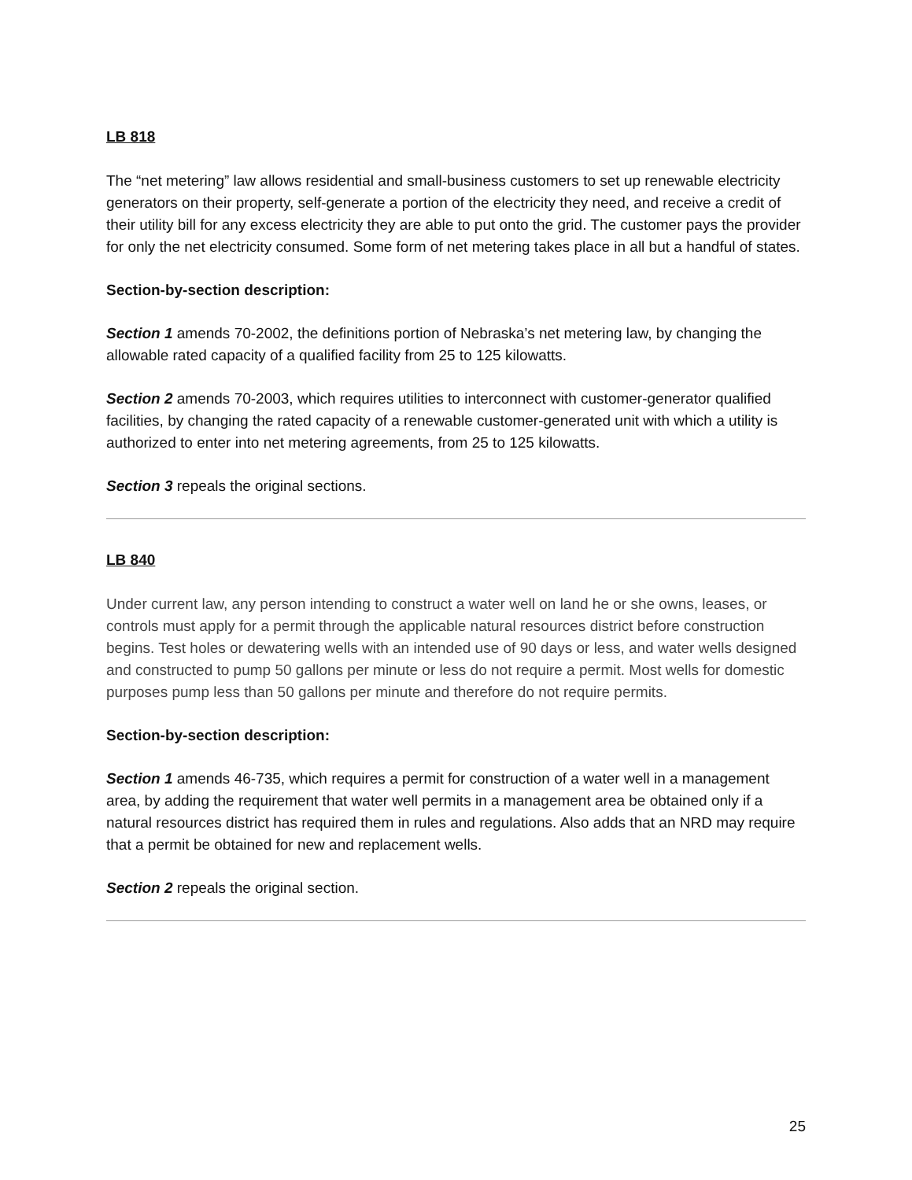LB 818
The “net metering” law allows residential and small-business customers to set up renewable electricity generators on their property, self-generate a portion of the electricity they need, and receive a credit of their utility bill for any excess electricity they are able to put onto the grid. The customer pays the provider for only the net electricity consumed. Some form of net metering takes place in all but a handful of states.
Section-by-section description:
Section 1 amends 70-2002, the definitions portion of Nebraska’s net metering law, by changing the allowable rated capacity of a qualified facility from 25 to 125 kilowatts.
Section 2 amends 70-2003, which requires utilities to interconnect with customer-generator qualified facilities, by changing the rated capacity of a renewable customer-generated unit with which a utility is authorized to enter into net metering agreements, from 25 to 125 kilowatts.
Section 3 repeals the original sections.
LB 840
Under current law, any person intending to construct a water well on land he or she owns, leases, or controls must apply for a permit through the applicable natural resources district before construction begins. Test holes or dewatering wells with an intended use of 90 days or less, and water wells designed and constructed to pump 50 gallons per minute or less do not require a permit. Most wells for domestic purposes pump less than 50 gallons per minute and therefore do not require permits.
Section-by-section description:
Section 1 amends 46-735, which requires a permit for construction of a water well in a management area, by adding the requirement that water well permits in a management area be obtained only if a natural resources district has required them in rules and regulations. Also adds that an NRD may require that a permit be obtained for new and replacement wells.
Section 2 repeals the original section.
25